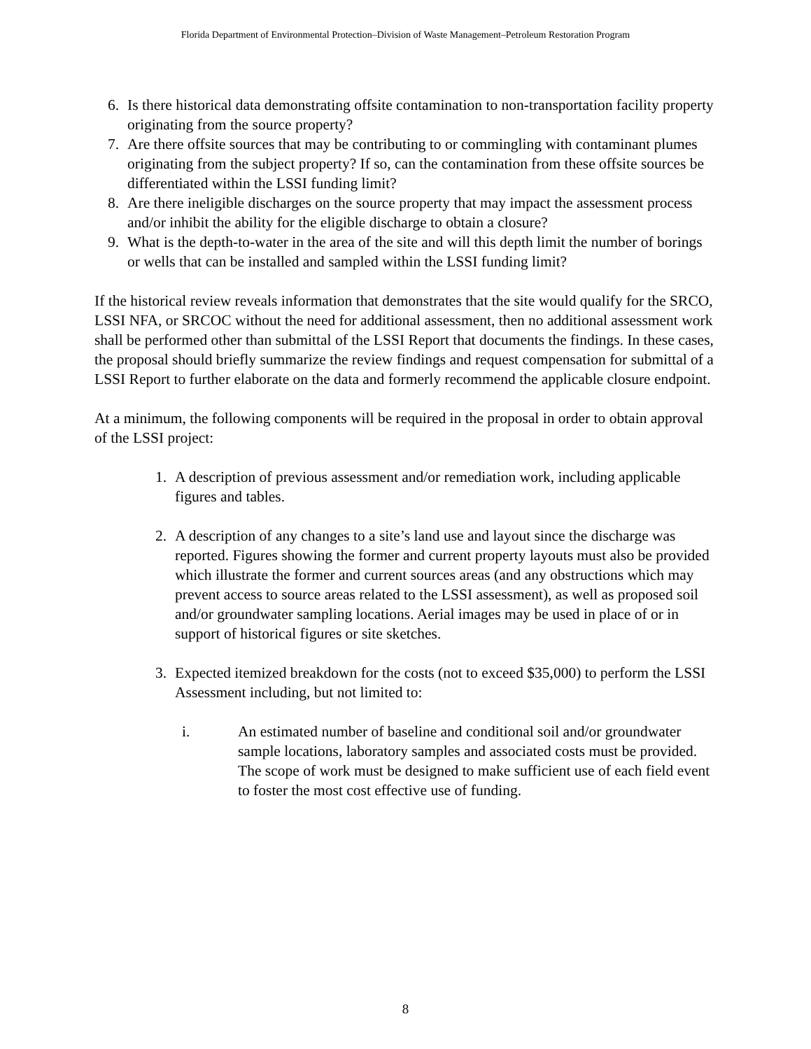Florida Department of Environmental Protection–Division of Waste Management–Petroleum Restoration Program
6. Is there historical data demonstrating offsite contamination to non-transportation facility property originating from the source property?
7. Are there offsite sources that may be contributing to or commingling with contaminant plumes originating from the subject property? If so, can the contamination from these offsite sources be differentiated within the LSSI funding limit?
8. Are there ineligible discharges on the source property that may impact the assessment process and/or inhibit the ability for the eligible discharge to obtain a closure?
9. What is the depth-to-water in the area of the site and will this depth limit the number of borings or wells that can be installed and sampled within the LSSI funding limit?
If the historical review reveals information that demonstrates that the site would qualify for the SRCO, LSSI NFA, or SRCOC without the need for additional assessment, then no additional assessment work shall be performed other than submittal of the LSSI Report that documents the findings. In these cases, the proposal should briefly summarize the review findings and request compensation for submittal of a LSSI Report to further elaborate on the data and formerly recommend the applicable closure endpoint.
At a minimum, the following components will be required in the proposal in order to obtain approval of the LSSI project:
1. A description of previous assessment and/or remediation work, including applicable figures and tables.
2. A description of any changes to a site’s land use and layout since the discharge was reported. Figures showing the former and current property layouts must also be provided which illustrate the former and current sources areas (and any obstructions which may prevent access to source areas related to the LSSI assessment), as well as proposed soil and/or groundwater sampling locations. Aerial images may be used in place of or in support of historical figures or site sketches.
3. Expected itemized breakdown for the costs (not to exceed $35,000) to perform the LSSI Assessment including, but not limited to:
i. An estimated number of baseline and conditional soil and/or groundwater sample locations, laboratory samples and associated costs must be provided. The scope of work must be designed to make sufficient use of each field event to foster the most cost effective use of funding.
8